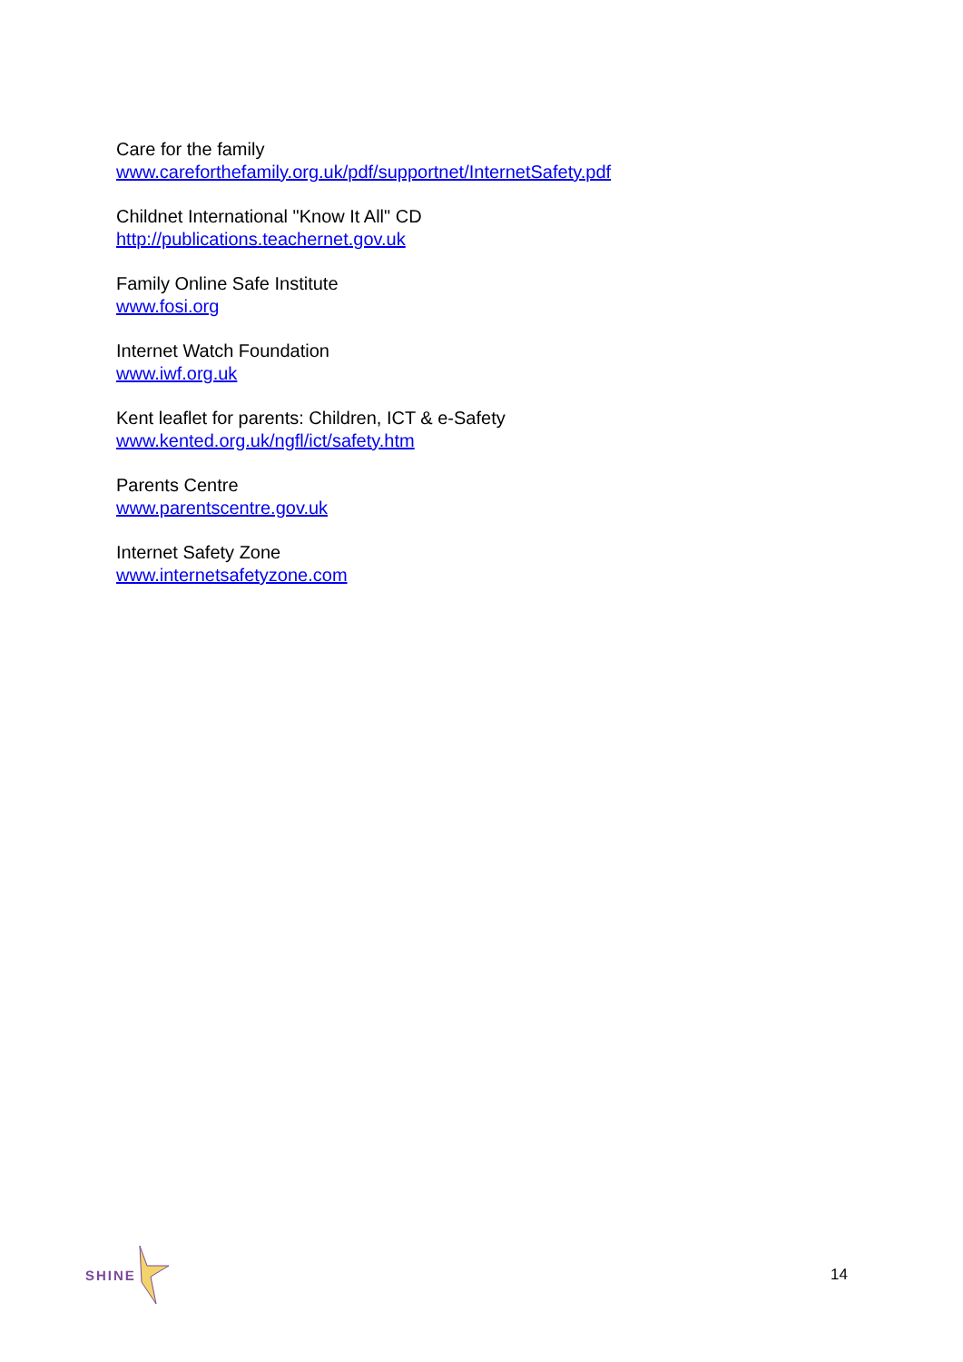Care for the family
www.careforthefamily.org.uk/pdf/supportnet/InternetSafety.pdf
Childnet International "Know It All" CD
http://publications.teachernet.gov.uk
Family Online Safe Institute
www.fosi.org
Internet Watch Foundation
www.iwf.org.uk
Kent leaflet for parents: Children, ICT & e-Safety
www.kented.org.uk/ngfl/ict/safety.htm
Parents Centre
www.parentscentre.gov.uk
Internet Safety Zone
www.internetsafetyzone.com
SHINE 14